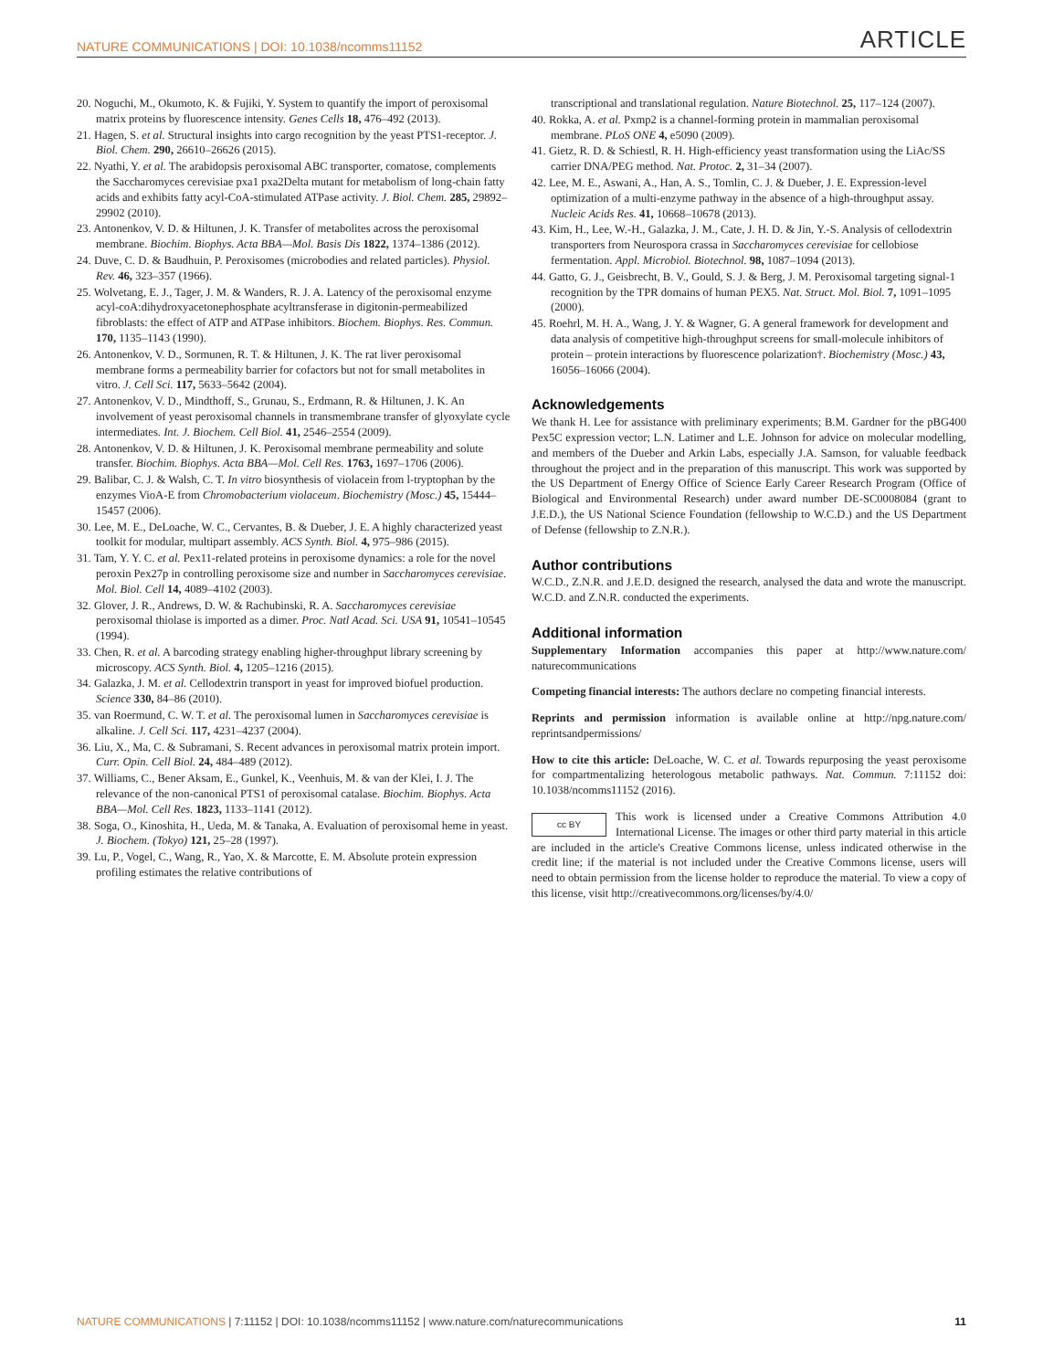NATURE COMMUNICATIONS | DOI: 10.1038/ncomms11152 ARTICLE
20. Noguchi, M., Okumoto, K. & Fujiki, Y. System to quantify the import of peroxisomal matrix proteins by fluorescence intensity. Genes Cells 18, 476–492 (2013).
21. Hagen, S. et al. Structural insights into cargo recognition by the yeast PTS1-receptor. J. Biol. Chem. 290, 26610–26626 (2015).
22. Nyathi, Y. et al. The arabidopsis peroxisomal ABC transporter, comatose, complements the Saccharomyces cerevisiae pxa1 pxa2Delta mutant for metabolism of long-chain fatty acids and exhibits fatty acyl-CoA-stimulated ATPase activity. J. Biol. Chem. 285, 29892–29902 (2010).
23. Antonenkov, V. D. & Hiltunen, J. K. Transfer of metabolites across the peroxisomal membrane. Biochim. Biophys. Acta BBA—Mol. Basis Dis 1822, 1374–1386 (2012).
24. Duve, C. D. & Baudhuin, P. Peroxisomes (microbodies and related particles). Physiol. Rev. 46, 323–357 (1966).
25. Wolvetang, E. J., Tager, J. M. & Wanders, R. J. A. Latency of the peroxisomal enzyme acyl-coA:dihydroxyacetonephosphate acyltransferase in digitonin-permeabilized fibroblasts: the effect of ATP and ATPase inhibitors. Biochem. Biophys. Res. Commun. 170, 1135–1143 (1990).
26. Antonenkov, V. D., Sormunen, R. T. & Hiltunen, J. K. The rat liver peroxisomal membrane forms a permeability barrier for cofactors but not for small metabolites in vitro. J. Cell Sci. 117, 5633–5642 (2004).
27. Antonenkov, V. D., Mindthoff, S., Grunau, S., Erdmann, R. & Hiltunen, J. K. An involvement of yeast peroxisomal channels in transmembrane transfer of glyoxylate cycle intermediates. Int. J. Biochem. Cell Biol. 41, 2546–2554 (2009).
28. Antonenkov, V. D. & Hiltunen, J. K. Peroxisomal membrane permeability and solute transfer. Biochim. Biophys. Acta BBA—Mol. Cell Res. 1763, 1697–1706 (2006).
29. Balibar, C. J. & Walsh, C. T. In vitro biosynthesis of violacein from l-tryptophan by the enzymes VioA-E from Chromobacterium violaceum. Biochemistry (Mosc.) 45, 15444–15457 (2006).
30. Lee, M. E., DeLoache, W. C., Cervantes, B. & Dueber, J. E. A highly characterized yeast toolkit for modular, multipart assembly. ACS Synth. Biol. 4, 975–986 (2015).
31. Tam, Y. Y. C. et al. Pex11-related proteins in peroxisome dynamics: a role for the novel peroxin Pex27p in controlling peroxisome size and number in Saccharomyces cerevisiae. Mol. Biol. Cell 14, 4089–4102 (2003).
32. Glover, J. R., Andrews, D. W. & Rachubinski, R. A. Saccharomyces cerevisiae peroxisomal thiolase is imported as a dimer. Proc. Natl Acad. Sci. USA 91, 10541–10545 (1994).
33. Chen, R. et al. A barcoding strategy enabling higher-throughput library screening by microscopy. ACS Synth. Biol. 4, 1205–1216 (2015).
34. Galazka, J. M. et al. Cellodextrin transport in yeast for improved biofuel production. Science 330, 84–86 (2010).
35. van Roermund, C. W. T. et al. The peroxisomal lumen in Saccharomyces cerevisiae is alkaline. J. Cell Sci. 117, 4231–4237 (2004).
36. Liu, X., Ma, C. & Subramani, S. Recent advances in peroxisomal matrix protein import. Curr. Opin. Cell Biol. 24, 484–489 (2012).
37. Williams, C., Bener Aksam, E., Gunkel, K., Veenhuis, M. & van der Klei, I. J. The relevance of the non-canonical PTS1 of peroxisomal catalase. Biochim. Biophys. Acta BBA—Mol. Cell Res. 1823, 1133–1141 (2012).
38. Soga, O., Kinoshita, H., Ueda, M. & Tanaka, A. Evaluation of peroxisomal heme in yeast. J. Biochem. (Tokyo) 121, 25–28 (1997).
39. Lu, P., Vogel, C., Wang, R., Yao, X. & Marcotte, E. M. Absolute protein expression profiling estimates the relative contributions of
transcriptional and translational regulation. Nature Biotechnol. 25, 117–124 (2007).
40. Rokka, A. et al. Pxmp2 is a channel-forming protein in mammalian peroxisomal membrane. PLoS ONE 4, e5090 (2009).
41. Gietz, R. D. & Schiestl, R. H. High-efficiency yeast transformation using the LiAc/SS carrier DNA/PEG method. Nat. Protoc. 2, 31–34 (2007).
42. Lee, M. E., Aswani, A., Han, A. S., Tomlin, C. J. & Dueber, J. E. Expression-level optimization of a multi-enzyme pathway in the absence of a high-throughput assay. Nucleic Acids Res. 41, 10668–10678 (2013).
43. Kim, H., Lee, W.-H., Galazka, J. M., Cate, J. H. D. & Jin, Y.-S. Analysis of cellodextrin transporters from Neurospora crassa in Saccharomyces cerevisiae for cellobiose fermentation. Appl. Microbiol. Biotechnol. 98, 1087–1094 (2013).
44. Gatto, G. J., Geisbrecht, B. V., Gould, S. J. & Berg, J. M. Peroxisomal targeting signal-1 recognition by the TPR domains of human PEX5. Nat. Struct. Mol. Biol. 7, 1091–1095 (2000).
45. Roehrl, M. H. A., Wang, J. Y. & Wagner, G. A general framework for development and data analysis of competitive high-throughput screens for small-molecule inhibitors of protein – protein interactions by fluorescence polarization†. Biochemistry (Mosc.) 43, 16056–16066 (2004).
Acknowledgements
We thank H. Lee for assistance with preliminary experiments; B.M. Gardner for the pBG400 Pex5C expression vector; L.N. Latimer and L.E. Johnson for advice on molecular modelling, and members of the Dueber and Arkin Labs, especially J.A. Samson, for valuable feedback throughout the project and in the preparation of this manuscript. This work was supported by the US Department of Energy Office of Science Early Career Research Program (Office of Biological and Environmental Research) under award number DE-SC0008084 (grant to J.E.D.), the US National Science Foundation (fellowship to W.C.D.) and the US Department of Defense (fellowship to Z.N.R.).
Author contributions
W.C.D., Z.N.R. and J.E.D. designed the research, analysed the data and wrote the manuscript. W.C.D. and Z.N.R. conducted the experiments.
Additional information
Supplementary Information accompanies this paper at http://www.nature.com/ naturecommunications
Competing financial interests: The authors declare no competing financial interests.
Reprints and permission information is available online at http://npg.nature.com/ reprintsandpermissions/
How to cite this article: DeLoache, W. C. et al. Towards repurposing the yeast peroxisome for compartmentalizing heterologous metabolic pathways. Nat. Commun. 7:11152 doi: 10.1038/ncomms11152 (2016).
cc BY This work is licensed under a Creative Commons Attribution 4.0 International License. The images or other third party material in this article are included in the article's Creative Commons license, unless indicated otherwise in the credit line; if the material is not included under the Creative Commons license, users will need to obtain permission from the license holder to reproduce the material. To view a copy of this license, visit http://creativecommons.org/licenses/by/4.0/
NATURE COMMUNICATIONS | 7:11152 | DOI: 10.1038/ncomms11152 | www.nature.com/naturecommunications 11